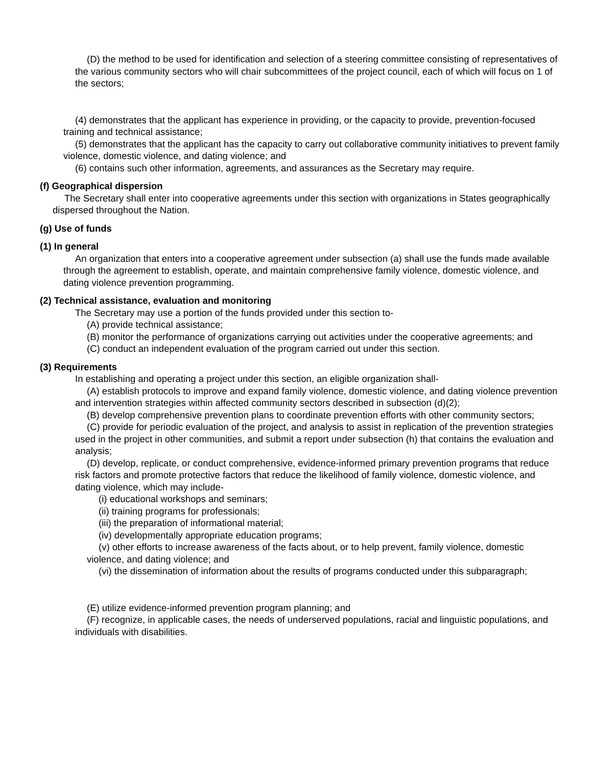(D) the method to be used for identification and selection of a steering committee consisting of representatives of the various community sectors who will chair subcommittees of the project council, each of which will focus on 1 of the sectors;
(4) demonstrates that the applicant has experience in providing, or the capacity to provide, prevention-focused training and technical assistance;
(5) demonstrates that the applicant has the capacity to carry out collaborative community initiatives to prevent family violence, domestic violence, and dating violence; and
(6) contains such other information, agreements, and assurances as the Secretary may require.
(f) Geographical dispersion
The Secretary shall enter into cooperative agreements under this section with organizations in States geographically dispersed throughout the Nation.
(g) Use of funds
(1) In general
An organization that enters into a cooperative agreement under subsection (a) shall use the funds made available through the agreement to establish, operate, and maintain comprehensive family violence, domestic violence, and dating violence prevention programming.
(2) Technical assistance, evaluation and monitoring
The Secretary may use a portion of the funds provided under this section to-
(A) provide technical assistance;
(B) monitor the performance of organizations carrying out activities under the cooperative agreements; and
(C) conduct an independent evaluation of the program carried out under this section.
(3) Requirements
In establishing and operating a project under this section, an eligible organization shall-
(A) establish protocols to improve and expand family violence, domestic violence, and dating violence prevention and intervention strategies within affected community sectors described in subsection (d)(2);
(B) develop comprehensive prevention plans to coordinate prevention efforts with other community sectors;
(C) provide for periodic evaluation of the project, and analysis to assist in replication of the prevention strategies used in the project in other communities, and submit a report under subsection (h) that contains the evaluation and analysis;
(D) develop, replicate, or conduct comprehensive, evidence-informed primary prevention programs that reduce risk factors and promote protective factors that reduce the likelihood of family violence, domestic violence, and dating violence, which may include-
(i) educational workshops and seminars;
(ii) training programs for professionals;
(iii) the preparation of informational material;
(iv) developmentally appropriate education programs;
(v) other efforts to increase awareness of the facts about, or to help prevent, family violence, domestic violence, and dating violence; and
(vi) the dissemination of information about the results of programs conducted under this subparagraph;
(E) utilize evidence-informed prevention program planning; and
(F) recognize, in applicable cases, the needs of underserved populations, racial and linguistic populations, and individuals with disabilities.